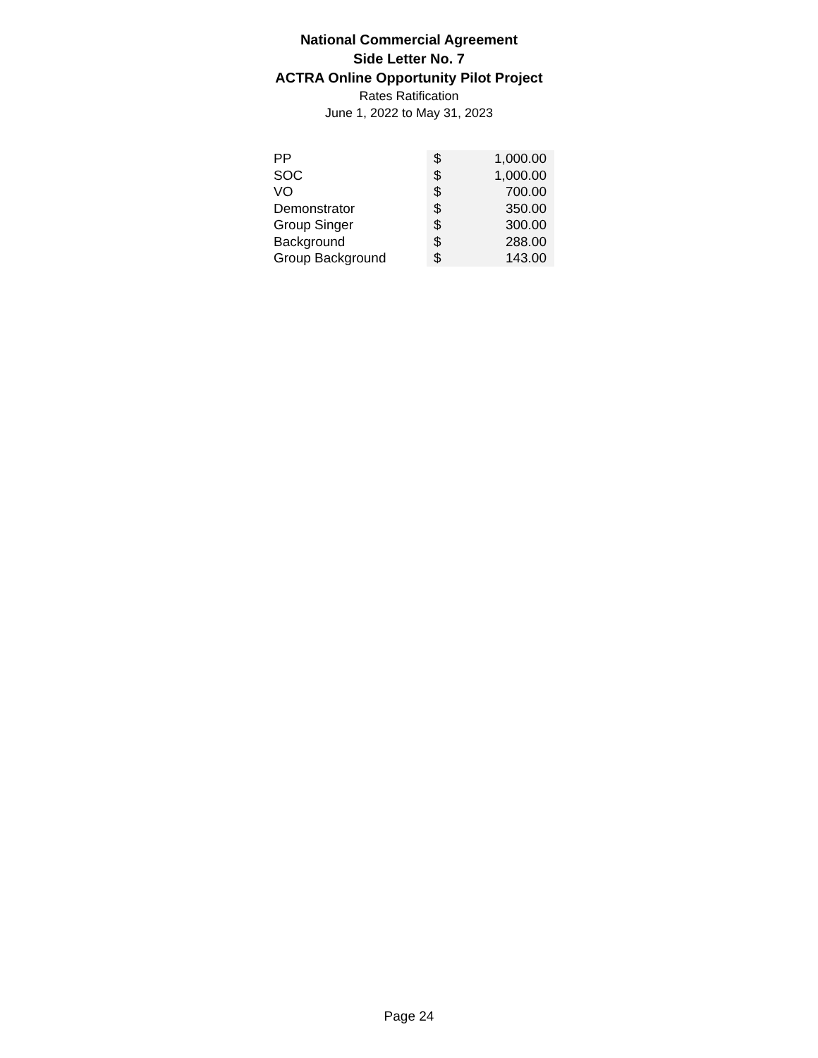National Commercial Agreement
Side Letter No. 7
ACTRA Online Opportunity Pilot Project
Rates Ratification
June 1, 2022 to May 31, 2023
| PP | $ | 1,000.00 |
| SOC | $ | 1,000.00 |
| VO | $ | 700.00 |
| Demonstrator | $ | 350.00 |
| Group Singer | $ | 300.00 |
| Background | $ | 288.00 |
| Group Background | $ | 143.00 |
Page 24